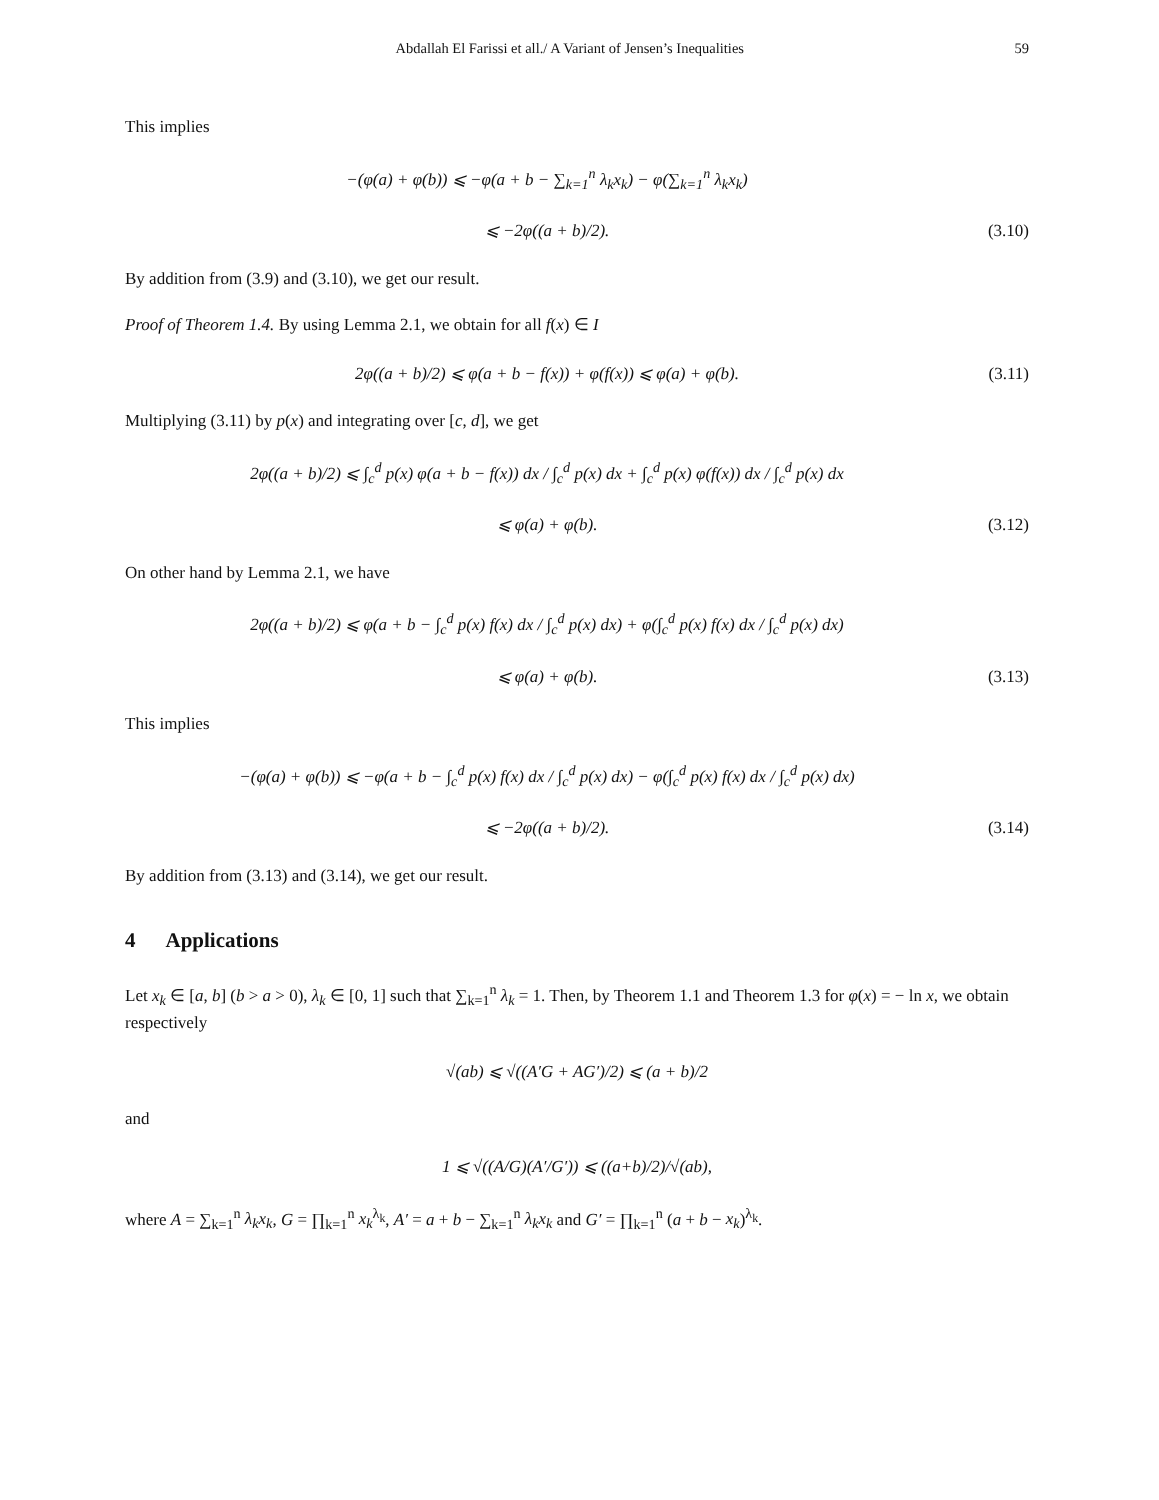Abdallah El Farissi et all./ A Variant of Jensen’s Inequalities 59
This implies
−(φ(a) + φ(b)) ⩽ −φ(a + b − ∑<sub>k=1</sub><sup>n</sup> λ<sub>k</sub>x<sub>k</sub>) − φ(∑<sub>k=1</sub><sup>n</sup> λ<sub>k</sub>x<sub>k</sub>)
⩽ −2φ((a + b)/2).
(3.10)
By addition from (3.9) and (3.10), we get our result.
Proof of Theorem 1.4. By using Lemma 2.1, we obtain for all f(x) ∈ I
2φ((a + b)/2) ⩽ φ(a + b − f(x)) + φ(f(x)) ⩽ φ(a) + φ(b).
(3.11)
Multiplying (3.11) by p(x) and integrating over [c, d], we get
2φ((a + b)/2) ⩽ ∫<sub>c</sub><sup>d</sup> p(x) φ(a + b − f(x)) dx / ∫<sub>c</sub><sup>d</sup> p(x) dx + ∫<sub>c</sub><sup>d</sup> p(x) φ(f(x)) dx / ∫<sub>c</sub><sup>d</sup> p(x) dx
⩽ φ(a) + φ(b).
(3.12)
On other hand by Lemma 2.1, we have
2φ((a + b)/2) ⩽ φ(a + b − ∫<sub>c</sub><sup>d</sup> p(x) f(x) dx / ∫<sub>c</sub><sup>d</sup> p(x) dx) + φ(∫<sub>c</sub><sup>d</sup> p(x) f(x) dx / ∫<sub>c</sub><sup>d</sup> p(x) dx)
⩽ φ(a) + φ(b).
(3.13)
This implies
−(φ(a) + φ(b)) ⩽ −φ(a + b − ∫<sub>c</sub><sup>d</sup> p(x) f(x) dx / ∫<sub>c</sub><sup>d</sup> p(x) dx) − φ(∫<sub>c</sub><sup>d</sup> p(x) f(x) dx / ∫<sub>c</sub><sup>d</sup> p(x) dx)
⩽ −2φ((a + b)/2).
(3.14)
By addition from (3.13) and (3.14), we get our result.
4 Applications
Let x<sub>k</sub> ∈ [a, b] (b > a > 0), λ<sub>k</sub> ∈ [0, 1] such that ∑<sub>k=1</sub><sup>n</sup> λ<sub>k</sub> = 1. Then, by Theorem 1.1 and Theorem 1.3 for φ(x) = − ln x, we obtain respectively
√(ab) ⩽ √((A′G + AG′)/2) ⩽ (a + b)/2
and
1 ⩽ √((A/G)(A′/G′)) ⩽ ((a+b)/2)/√(ab),
where A = ∑<sub>k=1</sub><sup>n</sup> λ<sub>k</sub>x<sub>k</sub>, G = ∏<sub>k=1</sub><sup>n</sup> x<sub>k</sub><sup>λ<sub>k</sub></sup>, A′ = a + b − ∑<sub>k=1</sub><sup>n</sup> λ<sub>k</sub>x<sub>k</sub> and G′ = ∏<sub>k=1</sub><sup>n</sup> (a + b − x<sub>k</sub>)<sup>λ<sub>k</sub></sup>.